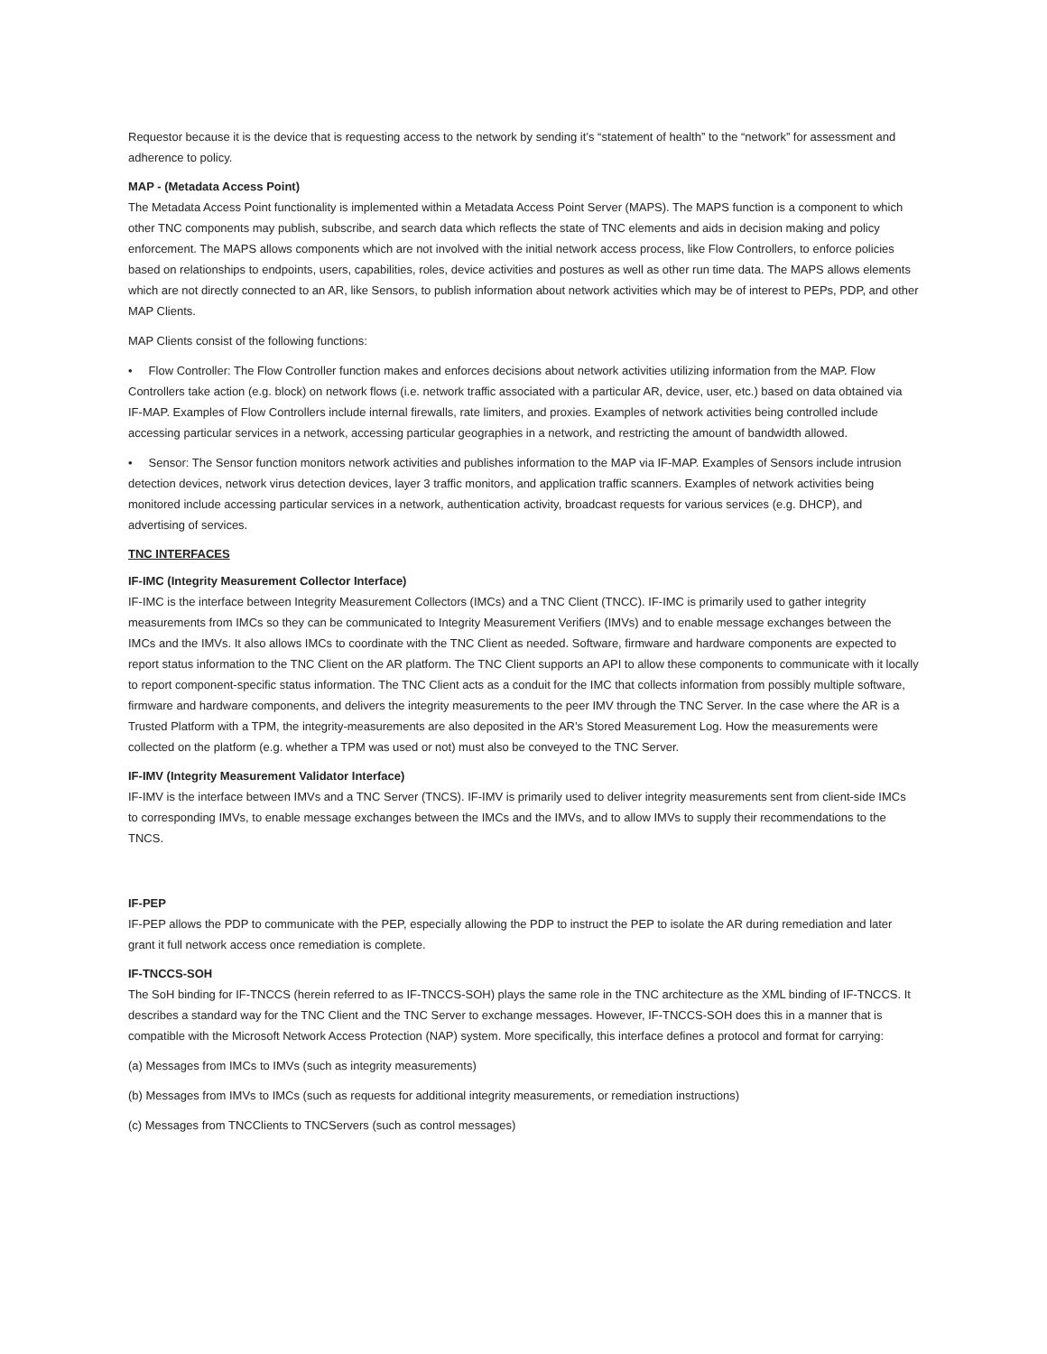Requestor because it is the device that is requesting access to the network by sending it’s “statement of health” to the “network” for assessment and adherence to policy.
MAP - (Metadata Access Point)
The Metadata Access Point functionality is implemented within a Metadata Access Point Server (MAPS). The MAPS function is a component to which other TNC components may publish, subscribe, and search data which reflects the state of TNC elements and aids in decision making and policy enforcement. The MAPS allows components which are not involved with the initial network access process, like Flow Controllers, to enforce policies based on relationships to endpoints, users, capabilities, roles, device activities and postures as well as other run time data. The MAPS allows elements which are not directly connected to an AR, like Sensors, to publish information about network activities which may be of interest to PEPs, PDP, and other MAP Clients.
MAP Clients consist of the following functions:
• Flow Controller: The Flow Controller function makes and enforces decisions about network activities utilizing information from the MAP. Flow Controllers take action (e.g. block) on network flows (i.e. network traffic associated with a particular AR, device, user, etc.) based on data obtained via IF-MAP. Examples of Flow Controllers include internal firewalls, rate limiters, and proxies. Examples of network activities being controlled include accessing particular services in a network, accessing particular geographies in a network, and restricting the amount of bandwidth allowed.
• Sensor: The Sensor function monitors network activities and publishes information to the MAP via IF-MAP. Examples of Sensors include intrusion detection devices, network virus detection devices, layer 3 traffic monitors, and application traffic scanners. Examples of network activities being monitored include accessing particular services in a network, authentication activity, broadcast requests for various services (e.g. DHCP), and advertising of services.
TNC INTERFACES
IF-IMC (Integrity Measurement Collector Interface)
IF-IMC is the interface between Integrity Measurement Collectors (IMCs) and a TNC Client (TNCC). IF-IMC is primarily used to gather integrity measurements from IMCs so they can be communicated to Integrity Measurement Verifiers (IMVs) and to enable message exchanges between the IMCs and the IMVs. It also allows IMCs to coordinate with the TNC Client as needed. Software, firmware and hardware components are expected to report status information to the TNC Client on the AR platform. The TNC Client supports an API to allow these components to communicate with it locally to report component-specific status information. The TNC Client acts as a conduit for the IMC that collects information from possibly multiple software, firmware and hardware components, and delivers the integrity measurements to the peer IMV through the TNC Server. In the case where the AR is a Trusted Platform with a TPM, the integrity-measurements are also deposited in the AR’s Stored Measurement Log. How the measurements were collected on the platform (e.g. whether a TPM was used or not) must also be conveyed to the TNC Server.
IF-IMV (Integrity Measurement Validator Interface)
IF-IMV is the interface between IMVs and a TNC Server (TNCS). IF-IMV is primarily used to deliver integrity measurements sent from client-side IMCs to corresponding IMVs, to enable message exchanges between the IMCs and the IMVs, and to allow IMVs to supply their recommendations to the TNCS.
IF-PEP
IF-PEP allows the PDP to communicate with the PEP, especially allowing the PDP to instruct the PEP to isolate the AR during remediation and later grant it full network access once remediation is complete.
IF-TNCCS-SOH
The SoH binding for IF-TNCCS (herein referred to as IF-TNCCS-SOH) plays the same role in the TNC architecture as the XML binding of IF-TNCCS. It describes a standard way for the TNC Client and the TNC Server to exchange messages. However, IF-TNCCS-SOH does this in a manner that is compatible with the Microsoft Network Access Protection (NAP) system. More specifically, this interface defines a protocol and format for carrying:
(a) Messages from IMCs to IMVs (such as integrity measurements)
(b) Messages from IMVs to IMCs (such as requests for additional integrity measurements, or remediation instructions)
(c) Messages from TNCClients to TNCServers (such as control messages)